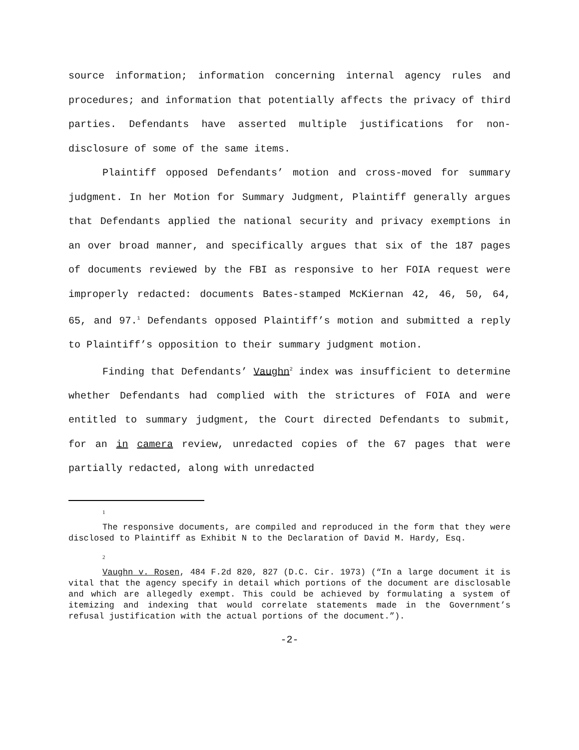source information; information concerning internal agency rules and procedures; and information that potentially affects the privacy of third parties. Defendants have asserted multiple justifications for non-disclosure of some of the same items.
Plaintiff opposed Defendants’ motion and cross-moved for summary judgment. In her Motion for Summary Judgment, Plaintiff generally argues that Defendants applied the national security and privacy exemptions in an over broad manner, and specifically argues that six of the 187 pages of documents reviewed by the FBI as responsive to her FOIA request were improperly redacted: documents Bates-stamped McKiernan 42, 46, 50, 64, 65, and 97.<sup>1</sup> Defendants opposed Plaintiff’s motion and submitted a reply to Plaintiff’s opposition to their summary judgment motion.
Finding that Defendants’ Vaughn<sup>2</sup> index was insufficient to determine whether Defendants had complied with the strictures of FOIA and were entitled to summary judgment, the Court directed Defendants to submit, for an in camera review, unredacted copies of the 67 pages that were partially redacted, along with unredacted
1
The responsive documents, are compiled and reproduced in the form that they were disclosed to Plaintiff as Exhibit N to the Declaration of David M. Hardy, Esq.
2
Vaughn v. Rosen, 484 F.2d 820, 827 (D.C. Cir. 1973) (“In a large document it is vital that the agency specify in detail which portions of the document are disclosable and which are allegedly exempt. This could be achieved by formulating a system of itemizing and indexing that would correlate statements made in the Government’s refusal justification with the actual portions of the document.”).
-2-